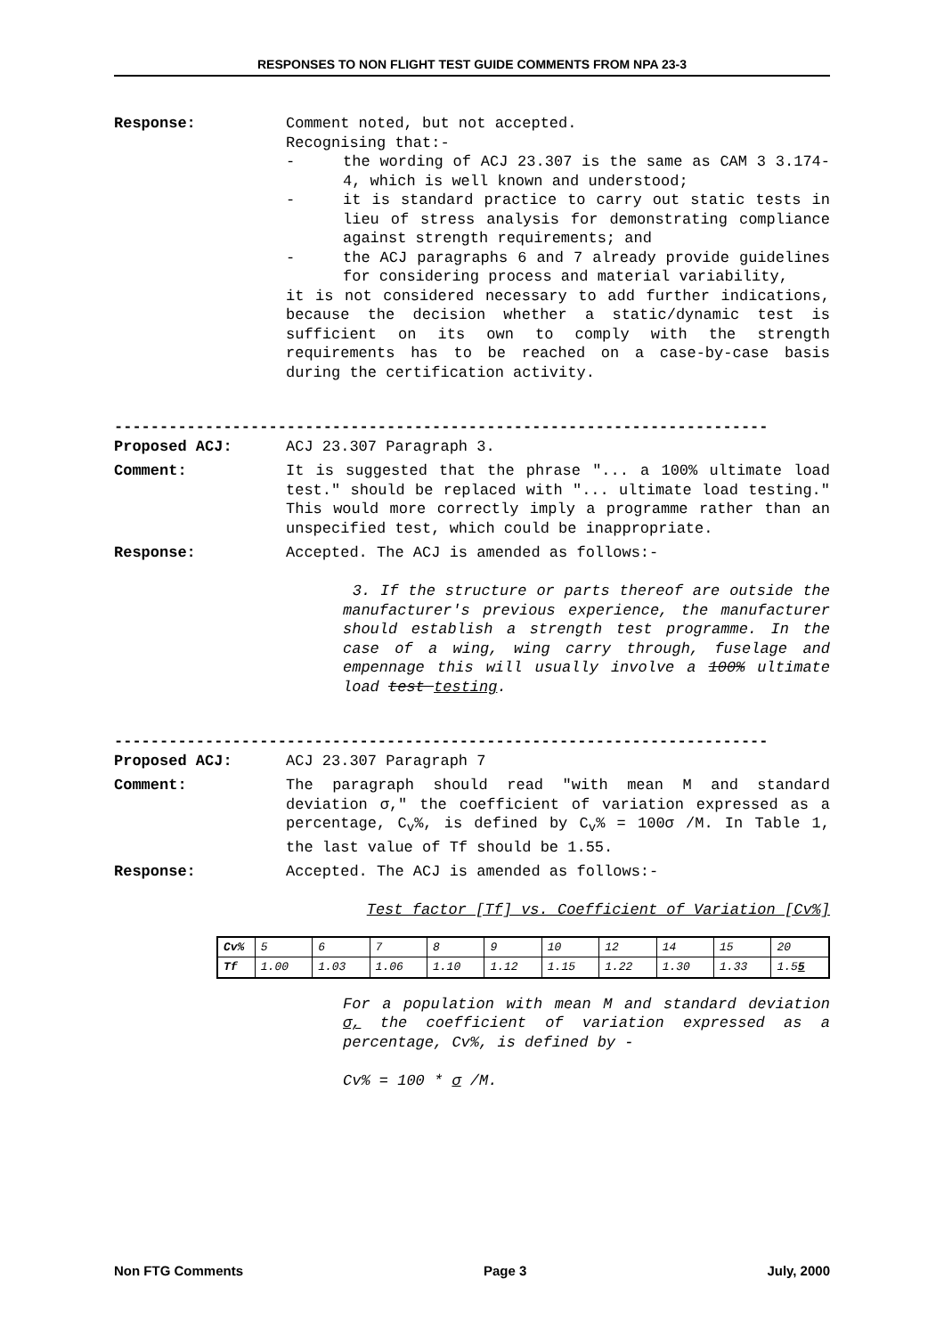RESPONSES TO NON FLIGHT TEST GUIDE COMMENTS FROM NPA 23-3
Response: Comment noted, but not accepted.
Recognising that:-
- the wording of ACJ 23.307 is the same as CAM 3 3.174-4, which is well known and understood;
- it is standard practice to carry out static tests in lieu of stress analysis for demonstrating compliance against strength requirements; and
- the ACJ paragraphs 6 and 7 already provide guidelines for considering process and material variability,
it is not considered necessary to add further indications, because the decision whether a static/dynamic test is sufficient on its own to comply with the strength requirements has to be reached on a case-by-case basis during the certification activity.
------------------------------------------------------------------------
Proposed ACJ: ACJ 23.307 Paragraph 3.
Comment: It is suggested that the phrase "... a 100% ultimate load test." should be replaced with "... ultimate load testing." This would more correctly imply a programme rather than an unspecified test, which could be inappropriate.
Response: Accepted. The ACJ is amended as follows:-
3. If the structure or parts thereof are outside the manufacturer's previous experience, the manufacturer should establish a strength test programme. In the case of a wing, wing carry through, fuselage and empennage this will usually involve a 100% ultimate load test testing.
------------------------------------------------------------------------
Proposed ACJ: ACJ 23.307 Paragraph 7
Comment: The paragraph should read "with mean M and standard deviation σ," the coefficient of variation expressed as a percentage, C<sub>v</sub>%, is defined by C<sub>v</sub>% = 100σ /M. In Table 1, the last value of Tf should be 1.55.
Response: Accepted. The ACJ is amended as follows:-
Test factor [Tf] vs. Coefficient of Variation [Cv%]
| Cv% | 5 | 6 | 7 | 8 | 9 | 10 | 12 | 14 | 15 | 20 |
| Tf | 1.00 | 1.03 | 1.06 | 1.10 | 1.12 | 1.15 | 1.22 | 1.30 | 1.33 | 1.5 5 |
For a population with mean M and standard deviation σ, the coefficient of variation expressed as a percentage, Cv%, is defined by -
Cv% = 100 * σ /M.
Non FTG Comments Page 3 July, 2000